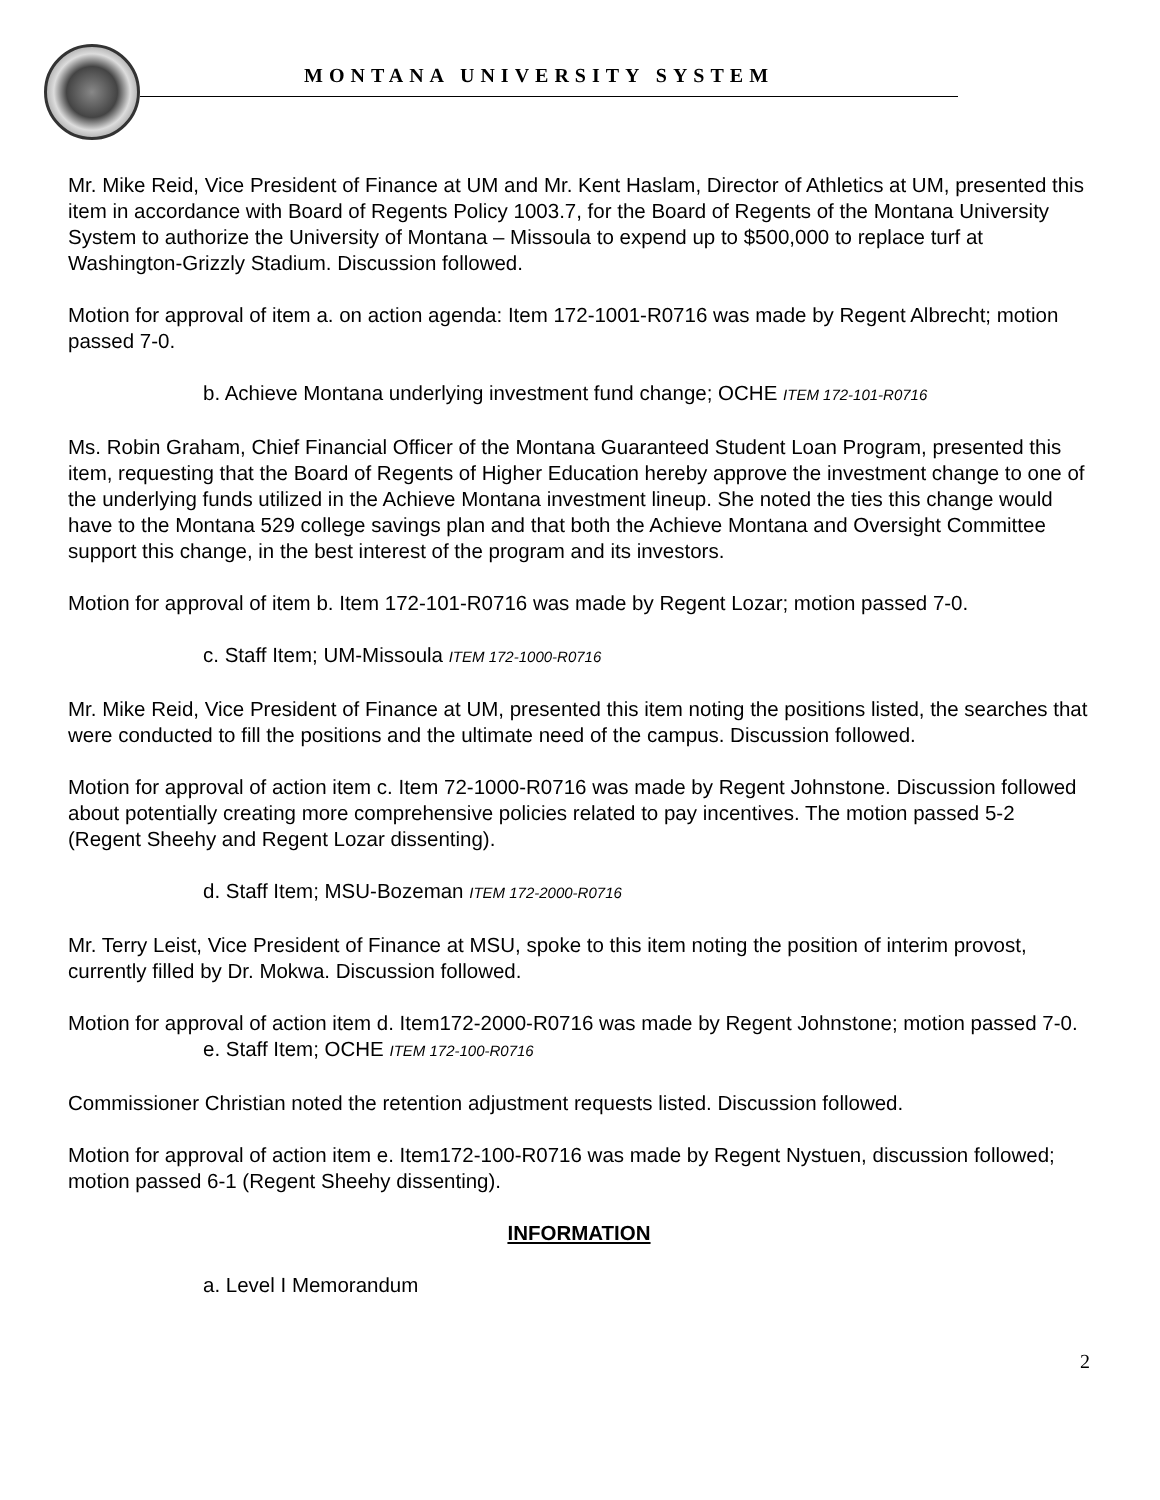MONTANA UNIVERSITY SYSTEM
Mr. Mike Reid, Vice President of Finance at UM and Mr. Kent Haslam, Director of Athletics at UM, presented this item in accordance with Board of Regents Policy 1003.7, for the Board of Regents of the Montana University System to authorize the University of Montana – Missoula to expend up to $500,000 to replace turf at Washington-Grizzly Stadium. Discussion followed.
Motion for approval of item a. on action agenda: Item 172-1001-R0716 was made by Regent Albrecht; motion passed 7-0.
b. Achieve Montana underlying investment fund change; OCHE ITEM 172-101-R0716
Ms. Robin Graham, Chief Financial Officer of the Montana Guaranteed Student Loan Program, presented this item, requesting that the Board of Regents of Higher Education hereby approve the investment change to one of the underlying funds utilized in the Achieve Montana investment lineup. She noted the ties this change would have to the Montana 529 college savings plan and that both the Achieve Montana and Oversight Committee support this change, in the best interest of the program and its investors.
Motion for approval of item b. Item 172-101-R0716 was made by Regent Lozar; motion passed 7-0.
c. Staff Item; UM-Missoula ITEM 172-1000-R0716
Mr. Mike Reid, Vice President of Finance at UM, presented this item noting the positions listed, the searches that were conducted to fill the positions and the ultimate need of the campus. Discussion followed.
Motion for approval of action item c. Item 72-1000-R0716 was made by Regent Johnstone. Discussion followed about potentially creating more comprehensive policies related to pay incentives. The motion passed 5-2 (Regent Sheehy and Regent Lozar dissenting).
d. Staff Item; MSU-Bozeman ITEM 172-2000-R0716
Mr. Terry Leist, Vice President of Finance at MSU, spoke to this item noting the position of interim provost, currently filled by Dr. Mokwa. Discussion followed.
Motion for approval of action item d. Item172-2000-R0716 was made by Regent Johnstone; motion passed 7-0.
e. Staff Item; OCHE ITEM 172-100-R0716
Commissioner Christian noted the retention adjustment requests listed. Discussion followed.
Motion for approval of action item e. Item172-100-R0716 was made by Regent Nystuen, discussion followed; motion passed 6-1 (Regent Sheehy dissenting).
INFORMATION
a. Level I Memorandum
2